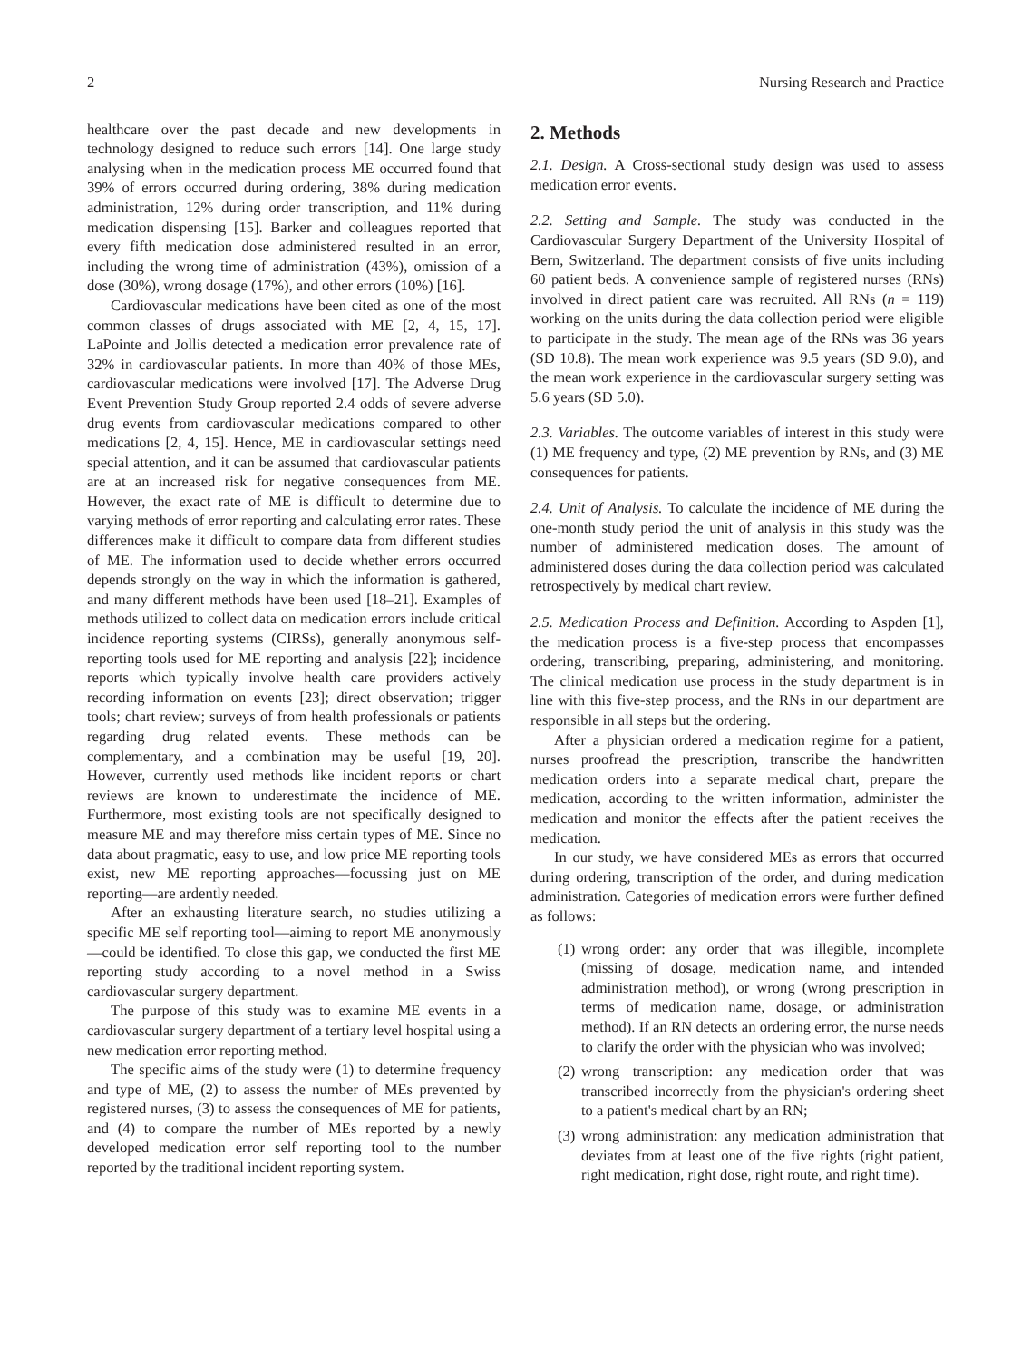2 Nursing Research and Practice
healthcare over the past decade and new developments in technology designed to reduce such errors [14]. One large study analysing when in the medication process ME occurred found that 39% of errors occurred during ordering, 38% during medication administration, 12% during order transcription, and 11% during medication dispensing [15]. Barker and colleagues reported that every fifth medication dose administered resulted in an error, including the wrong time of administration (43%), omission of a dose (30%), wrong dosage (17%), and other errors (10%) [16].
Cardiovascular medications have been cited as one of the most common classes of drugs associated with ME [2, 4, 15, 17]. LaPointe and Jollis detected a medication error prevalence rate of 32% in cardiovascular patients. In more than 40% of those MEs, cardiovascular medications were involved [17]. The Adverse Drug Event Prevention Study Group reported 2.4 odds of severe adverse drug events from cardiovascular medications compared to other medications [2, 4, 15]. Hence, ME in cardiovascular settings need special attention, and it can be assumed that cardiovascular patients are at an increased risk for negative consequences from ME. However, the exact rate of ME is difficult to determine due to varying methods of error reporting and calculating error rates. These differences make it difficult to compare data from different studies of ME. The information used to decide whether errors occurred depends strongly on the way in which the information is gathered, and many different methods have been used [18–21]. Examples of methods utilized to collect data on medication errors include critical incidence reporting systems (CIRSs), generally anonymous self-reporting tools used for ME reporting and analysis [22]; incidence reports which typically involve health care providers actively recording information on events [23]; direct observation; trigger tools; chart review; surveys of from health professionals or patients regarding drug related events. These methods can be complementary, and a combination may be useful [19, 20]. However, currently used methods like incident reports or chart reviews are known to underestimate the incidence of ME. Furthermore, most existing tools are not specifically designed to measure ME and may therefore miss certain types of ME. Since no data about pragmatic, easy to use, and low price ME reporting tools exist, new ME reporting approaches—focussing just on ME reporting—are ardently needed.
After an exhausting literature search, no studies utilizing a specific ME self reporting tool—aiming to report ME anonymously—could be identified. To close this gap, we conducted the first ME reporting study according to a novel method in a Swiss cardiovascular surgery department.
The purpose of this study was to examine ME events in a cardiovascular surgery department of a tertiary level hospital using a new medication error reporting method.
The specific aims of the study were (1) to determine frequency and type of ME, (2) to assess the number of MEs prevented by registered nurses, (3) to assess the consequences of ME for patients, and (4) to compare the number of MEs reported by a newly developed medication error self reporting tool to the number reported by the traditional incident reporting system.
2. Methods
2.1. Design. A Cross-sectional study design was used to assess medication error events.
2.2. Setting and Sample. The study was conducted in the Cardiovascular Surgery Department of the University Hospital of Bern, Switzerland. The department consists of five units including 60 patient beds. A convenience sample of registered nurses (RNs) involved in direct patient care was recruited. All RNs (n = 119) working on the units during the data collection period were eligible to participate in the study. The mean age of the RNs was 36 years (SD 10.8). The mean work experience was 9.5 years (SD 9.0), and the mean work experience in the cardiovascular surgery setting was 5.6 years (SD 5.0).
2.3. Variables. The outcome variables of interest in this study were (1) ME frequency and type, (2) ME prevention by RNs, and (3) ME consequences for patients.
2.4. Unit of Analysis. To calculate the incidence of ME during the one-month study period the unit of analysis in this study was the number of administered medication doses. The amount of administered doses during the data collection period was calculated retrospectively by medical chart review.
2.5. Medication Process and Definition. According to Aspden [1], the medication process is a five-step process that encompasses ordering, transcribing, preparing, administering, and monitoring. The clinical medication use process in the study department is in line with this five-step process, and the RNs in our department are responsible in all steps but the ordering.
After a physician ordered a medication regime for a patient, nurses proofread the prescription, transcribe the handwritten medication orders into a separate medical chart, prepare the medication, according to the written information, administer the medication and monitor the effects after the patient receives the medication.
In our study, we have considered MEs as errors that occurred during ordering, transcription of the order, and during medication administration. Categories of medication errors were further defined as follows:
(1) wrong order: any order that was illegible, incomplete (missing of dosage, medication name, and intended administration method), or wrong (wrong prescription in terms of medication name, dosage, or administration method). If an RN detects an ordering error, the nurse needs to clarify the order with the physician who was involved;
(2) wrong transcription: any medication order that was transcribed incorrectly from the physician's ordering sheet to a patient's medical chart by an RN;
(3) wrong administration: any medication administration that deviates from at least one of the five rights (right patient, right medication, right dose, right route, and right time).